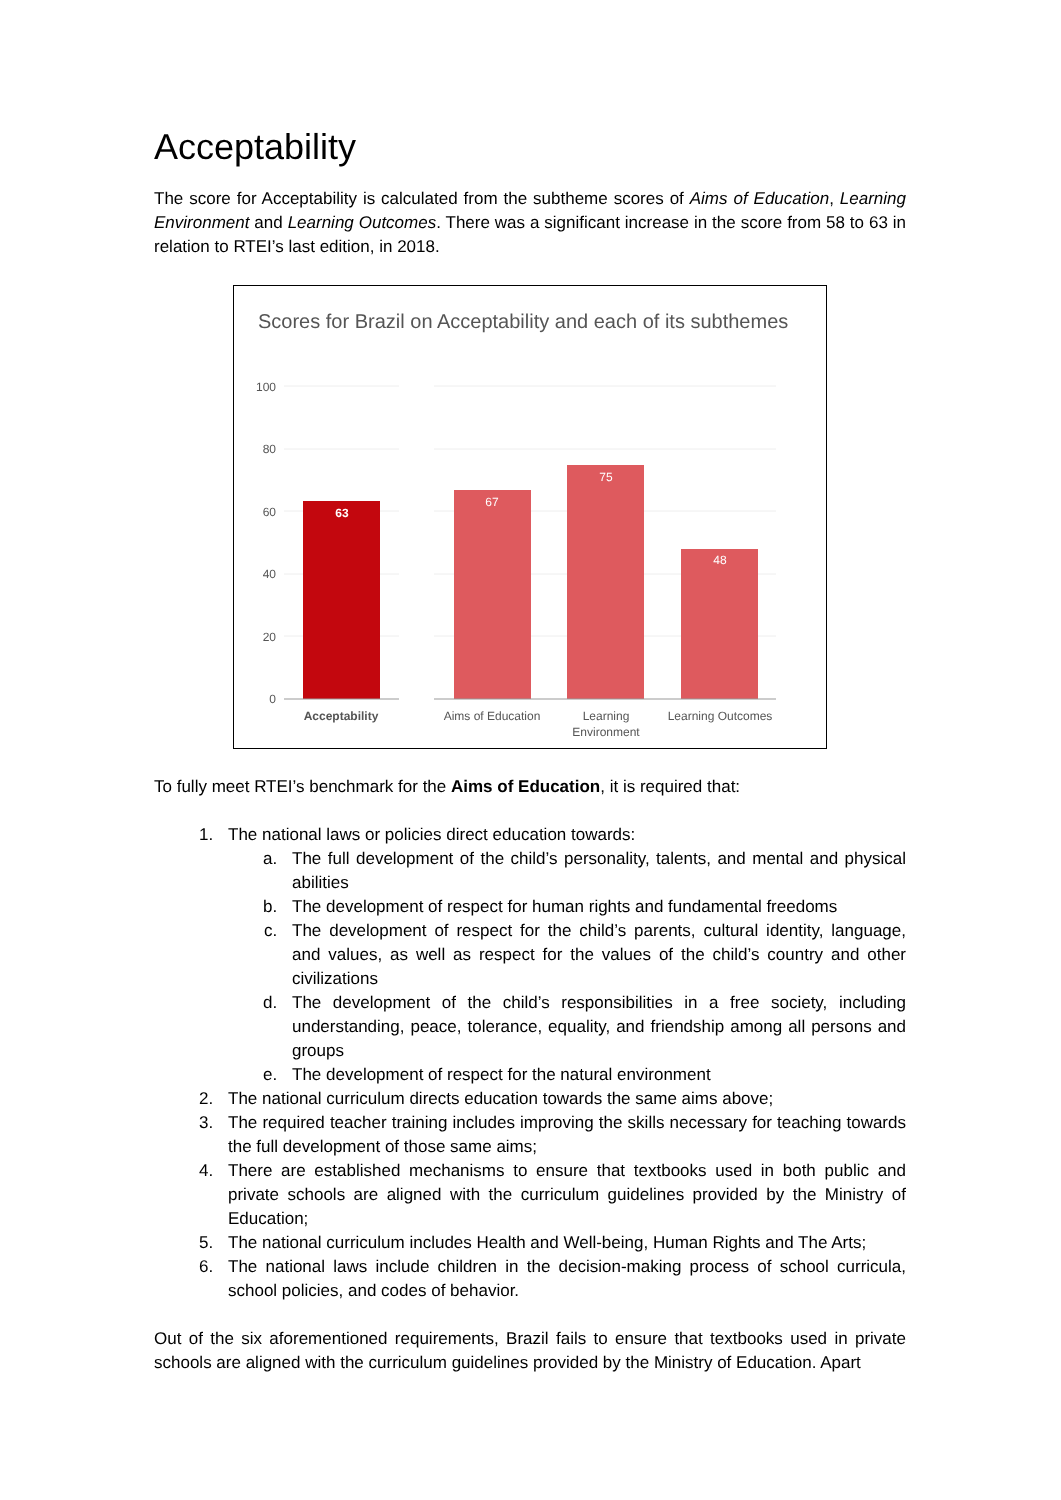Acceptability
The score for Acceptability is calculated from the subtheme scores of Aims of Education, Learning Environment and Learning Outcomes. There was a significant increase in the score from 58 to 63 in relation to RTEI’s last edition, in 2018.
Scores for Brazil on Acceptability and each of its subthemes
100
80
60
40
20
0
63
67
75
48
Acceptability
Aims of Education
Learning
Environment
Learning Outcomes
To fully meet RTEI’s benchmark for the Aims of Education, it is required that:
1. The national laws or policies direct education towards:
a. The full development of the child’s personality, talents, and mental and physical abilities
b. The development of respect for human rights and fundamental freedoms
c. The development of respect for the child’s parents, cultural identity, language, and values, as well as respect for the values of the child’s country and other civilizations
d. The development of the child’s responsibilities in a free society, including understanding, peace, tolerance, equality, and friendship among all persons and groups
e. The development of respect for the natural environment
2. The national curriculum directs education towards the same aims above;
3. The required teacher training includes improving the skills necessary for teaching towards the full development of those same aims;
4. There are established mechanisms to ensure that textbooks used in both public and private schools are aligned with the curriculum guidelines provided by the Ministry of Education;
5. The national curriculum includes Health and Well-being, Human Rights and The Arts;
6. The national laws include children in the decision-making process of school curricula, school policies, and codes of behavior.
Out of the six aforementioned requirements, Brazil fails to ensure that textbooks used in private schools are aligned with the curriculum guidelines provided by the Ministry of Education. Apart